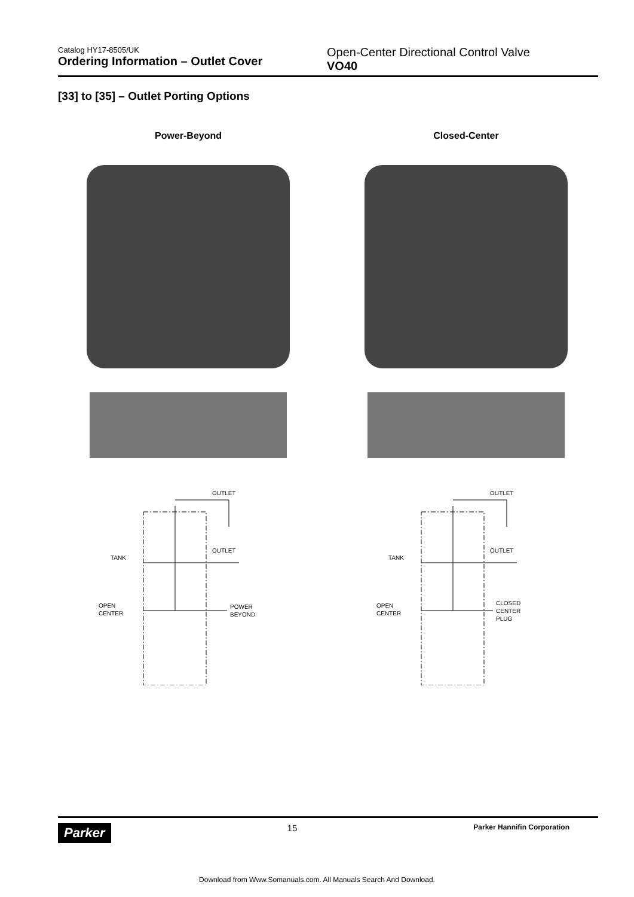Catalog HY17-8505/UK
Ordering Information – Outlet Cover
Open-Center Directional Control Valve
VO40
[33] to [35] – Outlet Porting Options
Power-Beyond
OUTLET
OUTLET
TANK
OPEN
CENTER
POWER
BEYOND
Closed-Center
OUTLET
OUTLET
TANK
OPEN
CENTER
CLOSED
CENTER
PLUG
Parker
15
Parker Hannifin Corporation
Download from Www.Somanuals.com. All Manuals Search And Download.